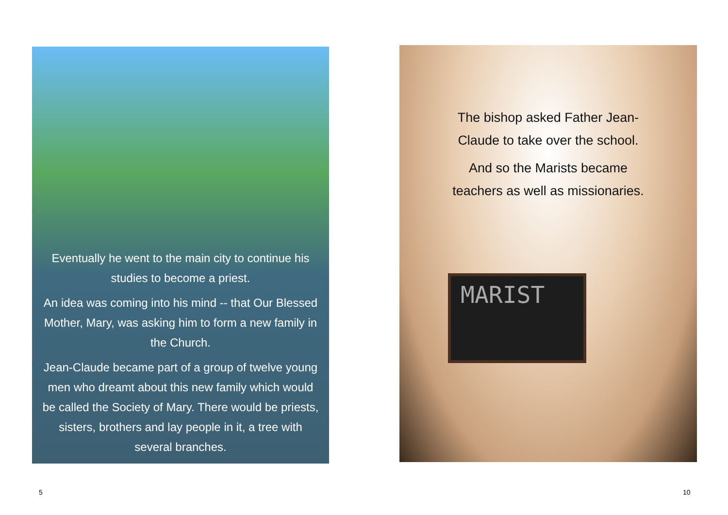Eventually he went to the main city to continue his studies to become a priest.
An idea was coming into his mind -- that Our Blessed Mother, Mary, was asking him to form a new family in the Church.
Jean-Claude became part of a group of twelve young men who dreamt about this new family which would be called the Society of Mary. There would be priests, sisters, brothers and lay people in it, a tree with several branches.
The bishop asked Father Jean-
Claude to take over the school.
And so the Marists became
teachers as well as missionaries.
MARIST
5 10